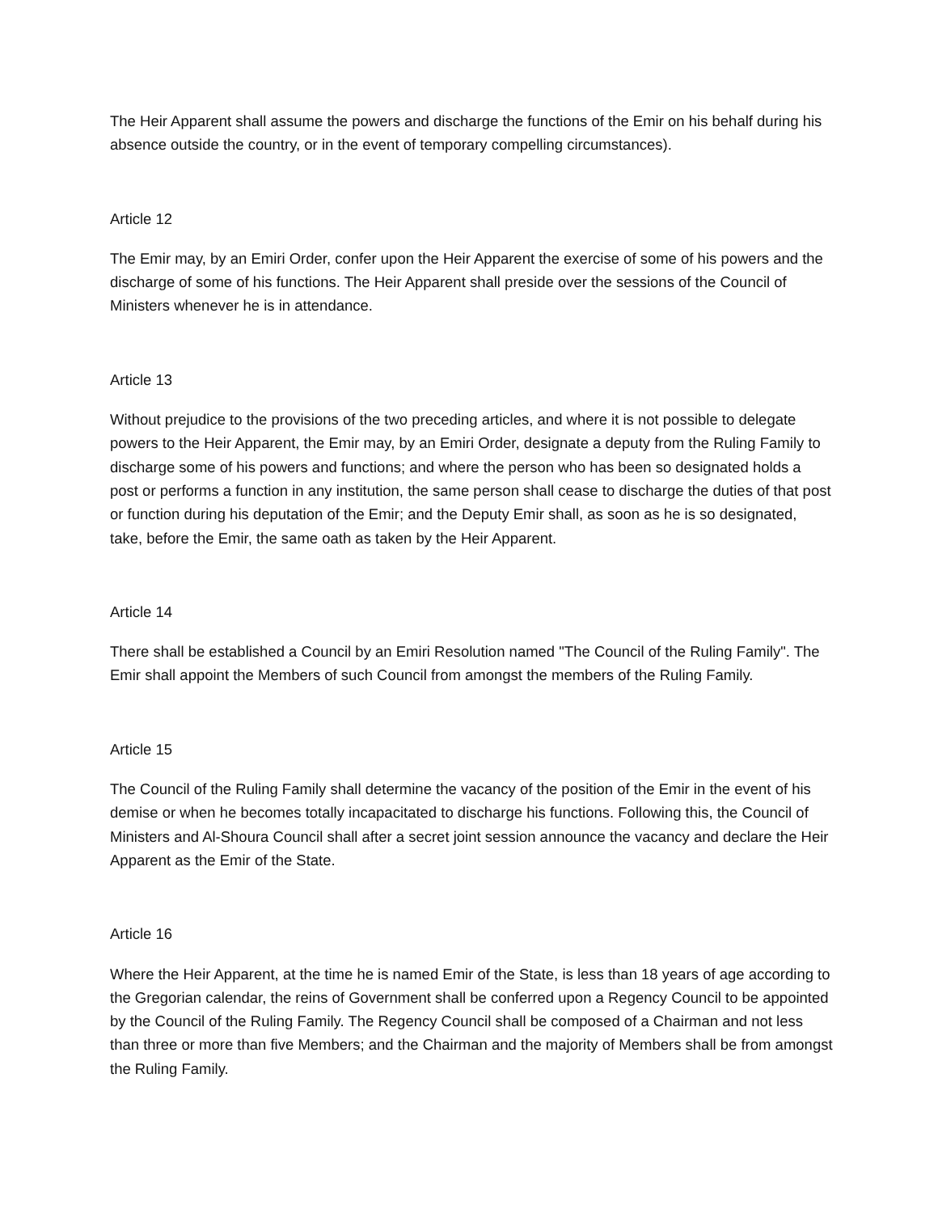The Heir Apparent shall assume the powers and discharge the functions of the Emir on his behalf during his absence outside the country, or in the event of temporary compelling circumstances).
Article 12
The Emir may, by an Emiri Order, confer upon the Heir Apparent the exercise of some of his powers and the discharge of some of his functions. The Heir Apparent shall preside over the sessions of the Council of Ministers whenever he is in attendance.
Article 13
Without prejudice to the provisions of the two preceding articles, and where it is not possible to delegate powers to the Heir Apparent, the Emir may, by an Emiri Order, designate a deputy from the Ruling Family to discharge some of his powers and functions; and where the person who has been so designated holds a post or performs a function in any institution, the same person shall cease to discharge the duties of that post or function during his deputation of the Emir; and the Deputy Emir shall, as soon as he is so designated, take, before the Emir, the same oath as taken by the Heir Apparent.
Article 14
There shall be established a Council by an Emiri Resolution named "The Council of the Ruling Family". The Emir shall appoint the Members of such Council from amongst the members of the Ruling Family.
Article 15
The Council of the Ruling Family shall determine the vacancy of the position of the Emir in the event of his demise or when he becomes totally incapacitated to discharge his functions. Following this, the Council of Ministers and Al-Shoura Council shall after a secret joint session announce the vacancy and declare the Heir Apparent as the Emir of the State.
Article 16
Where the Heir Apparent, at the time he is named Emir of the State, is less than 18 years of age according to the Gregorian calendar, the reins of Government shall be conferred upon a Regency Council to be appointed by the Council of the Ruling Family. The Regency Council shall be composed of a Chairman and not less than three or more than five Members; and the Chairman and the majority of Members shall be from amongst the Ruling Family.